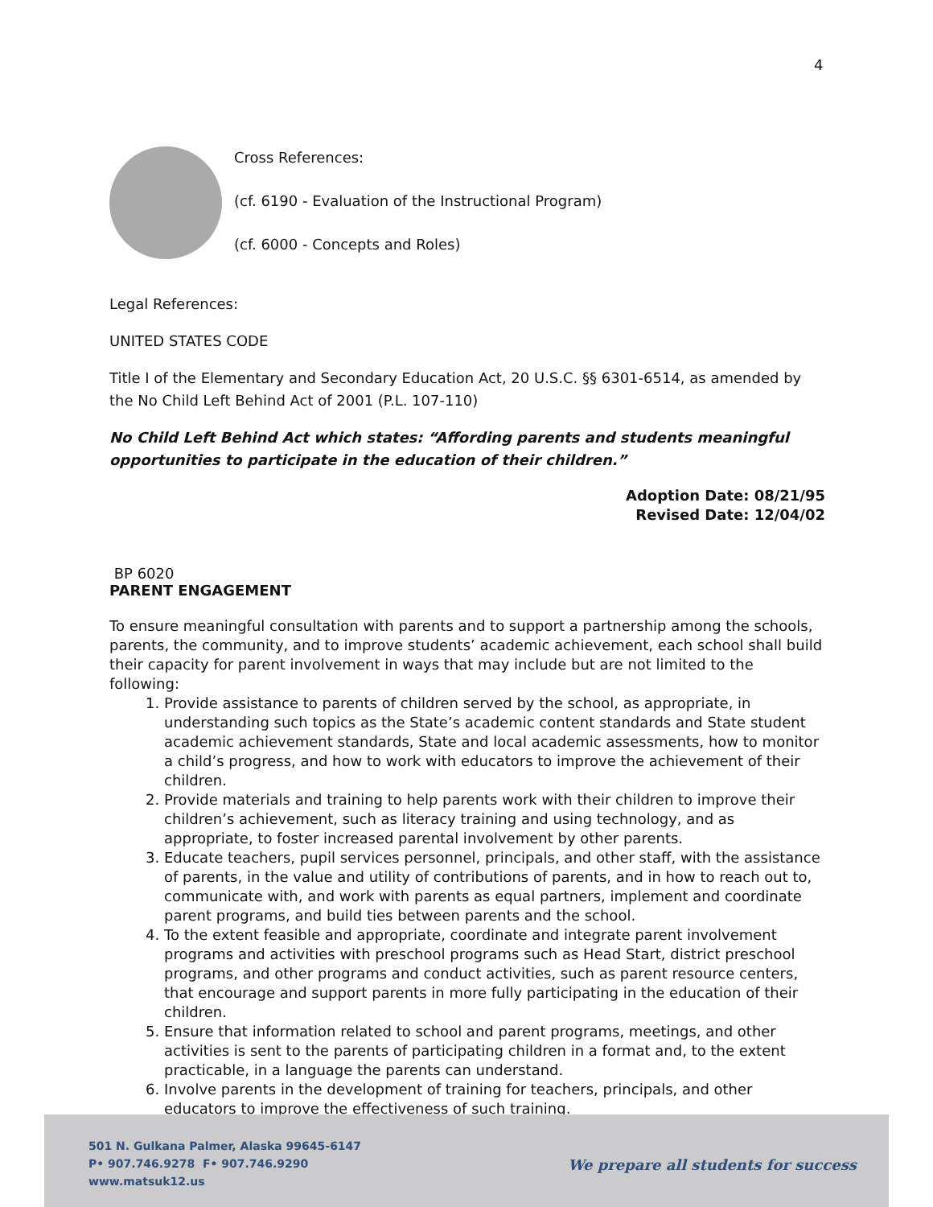4
Cross References:
(cf. 6190 - Evaluation of the Instructional Program)
(cf. 6000 - Concepts and Roles)
Legal References:
UNITED STATES CODE
Title I of the Elementary and Secondary Education Act, 20 U.S.C. §§ 6301-6514, as amended by the No Child Left Behind Act of 2001 (P.L. 107-110)
No Child Left Behind Act which states: “Affording parents and students meaningful opportunities to participate in the education of their children.”
Adoption Date: 08/21/95
Revised Date: 12/04/02
BP 6020
PARENT ENGAGEMENT
To ensure meaningful consultation with parents and to support a partnership among the schools, parents, the community, and to improve students’ academic achievement, each school shall build their capacity for parent involvement in ways that may include but are not limited to the following:
1. Provide assistance to parents of children served by the school, as appropriate, in understanding such topics as the State’s academic content standards and State student academic achievement standards, State and local academic assessments, how to monitor a child’s progress, and how to work with educators to improve the achievement of their children.
2. Provide materials and training to help parents work with their children to improve their children’s achievement, such as literacy training and using technology, and as appropriate, to foster increased parental involvement by other parents.
3. Educate teachers, pupil services personnel, principals, and other staff, with the assistance of parents, in the value and utility of contributions of parents, and in how to reach out to, communicate with, and work with parents as equal partners, implement and coordinate parent programs, and build ties between parents and the school.
4. To the extent feasible and appropriate, coordinate and integrate parent involvement programs and activities with preschool programs such as Head Start, district preschool programs, and other programs and conduct activities, such as parent resource centers, that encourage and support parents in more fully participating in the education of their children.
5. Ensure that information related to school and parent programs, meetings, and other activities is sent to the parents of participating children in a format and, to the extent practicable, in a language the parents can understand.
6. Involve parents in the development of training for teachers, principals, and other educators to improve the effectiveness of such training.
501 N. Gulkana Palmer, Alaska 99645-6147
P• 907.746.9278 F• 907.746.9290
www.matsuk12.us
We prepare all students for success